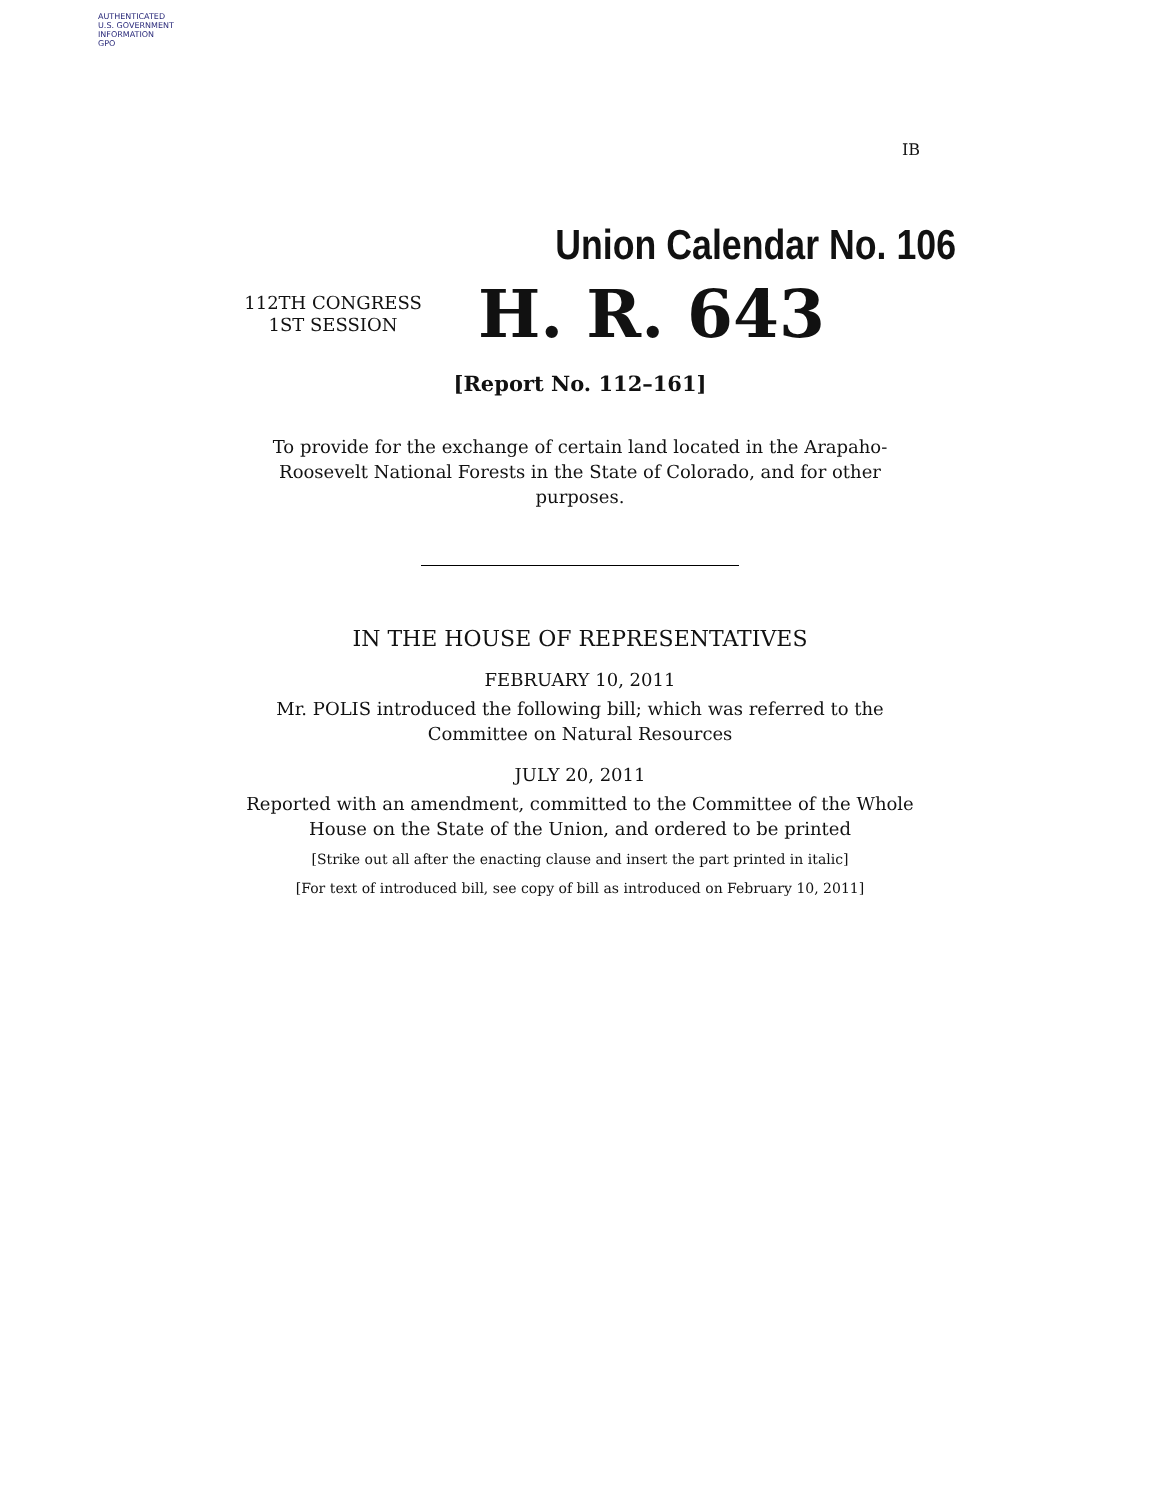AUTHENTICATED
U.S. GOVERNMENT
INFORMATION
GPO
IB
Union Calendar No. 106
112TH CONGRESS
1ST SESSION
H. R. 643
[Report No. 112–161]
To provide for the exchange of certain land located in the Arapaho-Roosevelt National Forests in the State of Colorado, and for other purposes.
IN THE HOUSE OF REPRESENTATIVES
FEBRUARY 10, 2011
Mr. POLIS introduced the following bill; which was referred to the Committee on Natural Resources
JULY 20, 2011
Reported with an amendment, committed to the Committee of the Whole House on the State of the Union, and ordered to be printed
[Strike out all after the enacting clause and insert the part printed in italic]
[For text of introduced bill, see copy of bill as introduced on February 10, 2011]